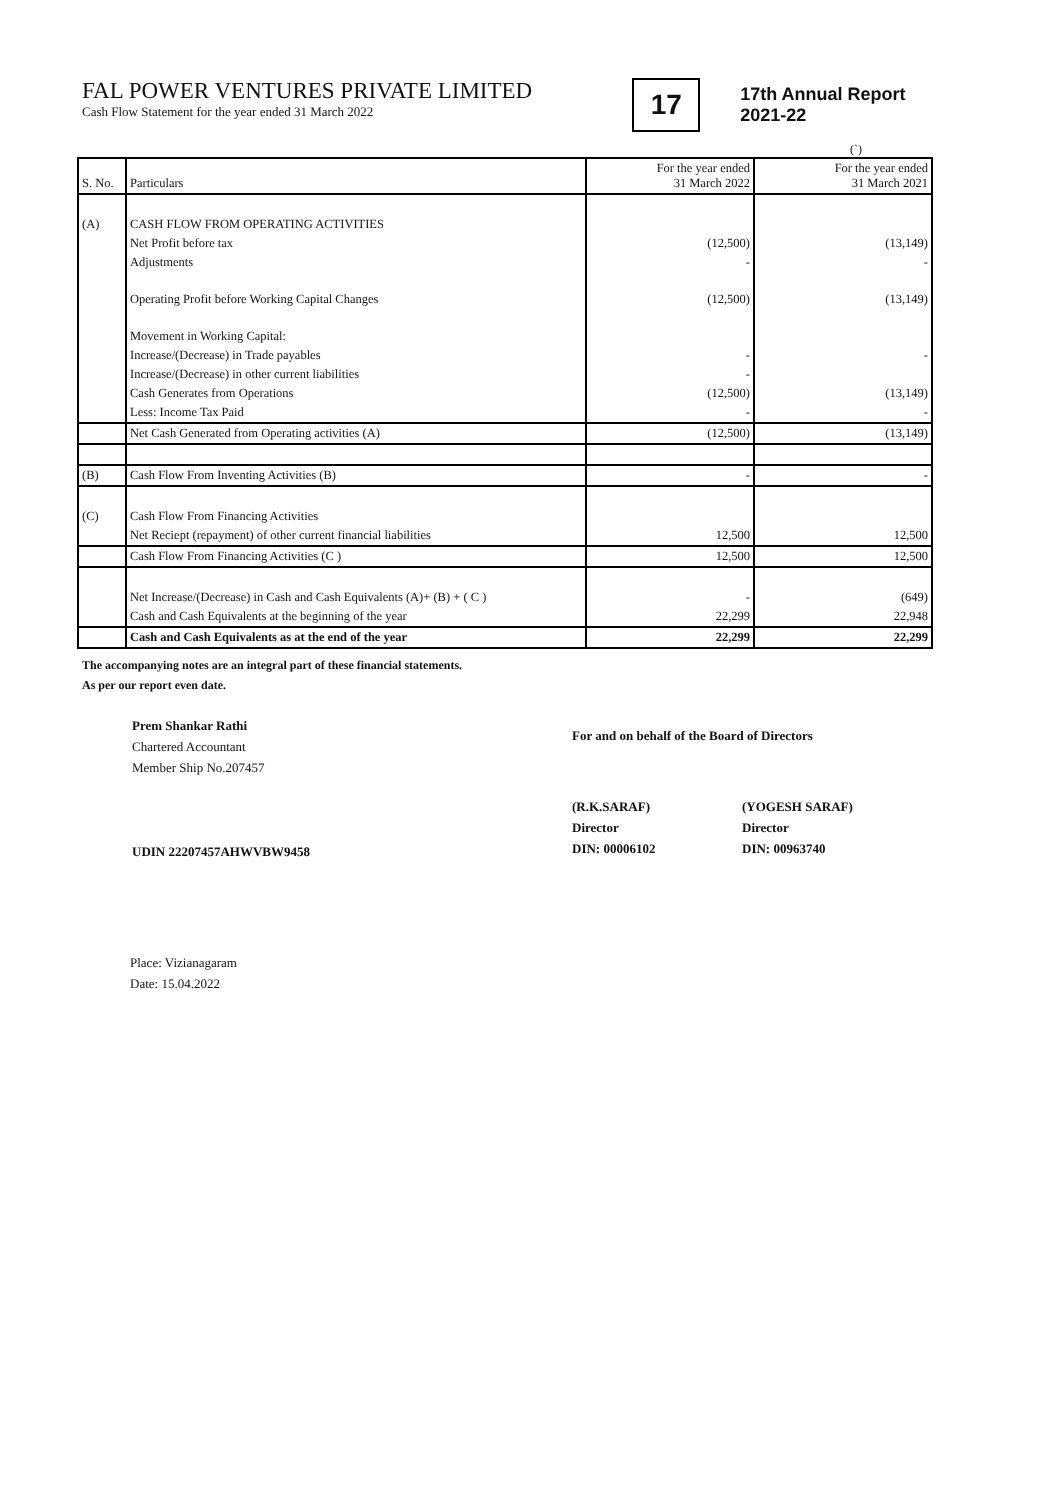FAL POWER VENTURES PRIVATE LIMITED
Cash Flow Statement for the year ended 31 March 2022
17
17th Annual Report
2021-22
(`)
| S. No. | Particulars | For the year ended 31 March 2022 | For the year ended 31 March 2021 |
| --- | --- | --- | --- |
| (A) | CASH FLOW FROM OPERATING ACTIVITIES | | |
| | Net Profit before tax | (12,500) | (13,149) |
| | Adjustments | - | - |
| | Operating Profit before Working Capital Changes | (12,500) | (13,149) |
| | Movement in Working Capital: | | |
| | Increase/(Decrease) in Trade payables | - | - |
| | Increase/(Decrease) in other current liabilities | - | |
| | Cash Generates from Operations | (12,500) | (13,149) |
| | Less: Income Tax Paid | - | - |
| | Net Cash Generated from Operating activities (A) | (12,500) | (13,149) |
| (B) | Cash Flow From Inventing Activities (B) | - | - |
| (C) | Cash Flow From Financing Activities | | |
| | Net Reciept (repayment) of other current financial liabilities | 12,500 | 12,500 |
| | Cash Flow From Financing Activities (C ) | 12,500 | 12,500 |
| | Net Increase/(Decrease) in Cash and Cash Equivalents (A)+ (B) + ( C ) | - | (649) |
| | Cash and Cash Equivalents at the beginning of the year | 22,299 | 22,948 |
| | Cash and Cash Equivalents as at the end of the year | 22,299 | 22,299 |
The accompanying notes are an integral part of these financial statements.
As per our report even date.
Prem Shankar Rathi
Chartered Accountant
Member Ship No.207457
UDIN 22207457AHWVBW9458
For and on behalf of the Board of Directors
(R.K.SARAF)
Director
DIN: 00006102
(YOGESH SARAF)
Director
DIN: 00963740
Place: Vizianagaram
Date: 15.04.2022